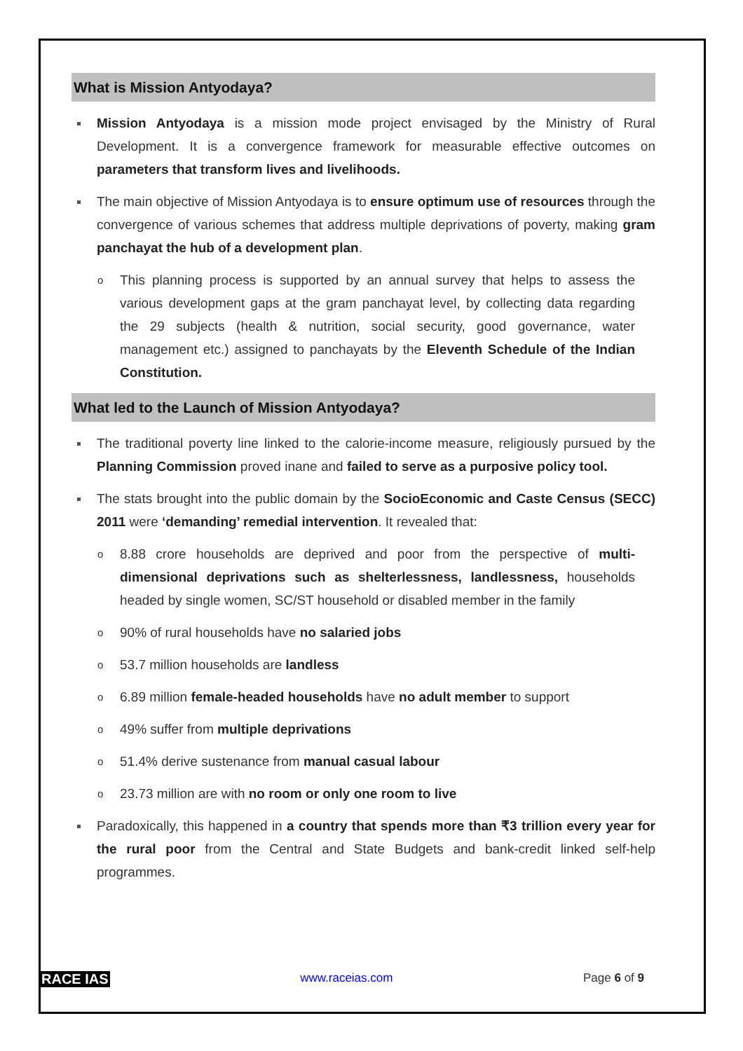What is Mission Antyodaya?
Mission Antyodaya is a mission mode project envisaged by the Ministry of Rural Development. It is a convergence framework for measurable effective outcomes on parameters that transform lives and livelihoods.
The main objective of Mission Antyodaya is to ensure optimum use of resources through the convergence of various schemes that address multiple deprivations of poverty, making gram panchayat the hub of a development plan.
o This planning process is supported by an annual survey that helps to assess the various development gaps at the gram panchayat level, by collecting data regarding the 29 subjects (health & nutrition, social security, good governance, water management etc.) assigned to panchayats by the Eleventh Schedule of the Indian Constitution.
What led to the Launch of Mission Antyodaya?
The traditional poverty line linked to the calorie-income measure, religiously pursued by the Planning Commission proved inane and failed to serve as a purposive policy tool.
The stats brought into the public domain by the SocioEconomic and Caste Census (SECC) 2011 were ‘demanding’ remedial intervention. It revealed that:
o 8.88 crore households are deprived and poor from the perspective of multi-dimensional deprivations such as shelterlessness, landlessness, households headed by single women, SC/ST household or disabled member in the family
o 90% of rural households have no salaried jobs
o 53.7 million households are landless
o 6.89 million female-headed households have no adult member to support
o 49% suffer from multiple deprivations
o 51.4% derive sustenance from manual casual labour
o 23.73 million are with no room or only one room to live
Paradoxically, this happened in a country that spends more than ₹3 trillion every year for the rural poor from the Central and State Budgets and bank-credit linked self-help programmes.
RACE IAS www.raceias.com Page 6 of 9